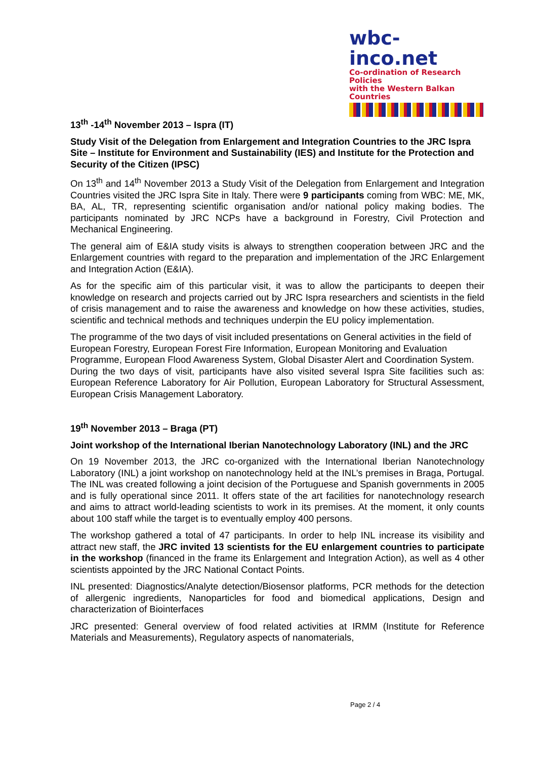wbc-inco.net
Co-ordination of Research Policies
with the Western Balkan Countries
13<sup>th</sup> -14<sup>th</sup> November 2013 – Ispra (IT)
Study Visit of the Delegation from Enlargement and Integration Countries to the JRC Ispra Site – Institute for Environment and Sustainability (IES) and Institute for the Protection and Security of the Citizen (IPSC)
On 13<sup>th</sup> and 14<sup>th</sup> November 2013 a Study Visit of the Delegation from Enlargement and Integration Countries visited the JRC Ispra Site in Italy. There were 9 participants coming from WBC: ME, MK, BA, AL, TR, representing scientific organisation and/or national policy making bodies. The participants nominated by JRC NCPs have a background in Forestry, Civil Protection and Mechanical Engineering.
The general aim of E&IA study visits is always to strengthen cooperation between JRC and the Enlargement countries with regard to the preparation and implementation of the JRC Enlargement and Integration Action (E&IA).
As for the specific aim of this particular visit, it was to allow the participants to deepen their knowledge on research and projects carried out by JRC Ispra researchers and scientists in the field of crisis management and to raise the awareness and knowledge on how these activities, studies, scientific and technical methods and techniques underpin the EU policy implementation.
The programme of the two days of visit included presentations on General activities in the field of European Forestry, European Forest Fire Information, European Monitoring and Evaluation Programme, European Flood Awareness System, Global Disaster Alert and Coordination System.
During the two days of visit, participants have also visited several Ispra Site facilities such as: European Reference Laboratory for Air Pollution, European Laboratory for Structural Assessment, European Crisis Management Laboratory.
19<sup>th</sup> November 2013 – Braga (PT)
Joint workshop of the International Iberian Nanotechnology Laboratory (INL) and the JRC
On 19 November 2013, the JRC co-organized with the International Iberian Nanotechnology Laboratory (INL) a joint workshop on nanotechnology held at the INL’s premises in Braga, Portugal. The INL was created following a joint decision of the Portuguese and Spanish governments in 2005 and is fully operational since 2011. It offers state of the art facilities for nanotechnology research and aims to attract world-leading scientists to work in its premises. At the moment, it only counts about 100 staff while the target is to eventually employ 400 persons.
The workshop gathered a total of 47 participants. In order to help INL increase its visibility and attract new staff, the JRC invited 13 scientists for the EU enlargement countries to participate in the workshop (financed in the frame its Enlargement and Integration Action), as well as 4 other scientists appointed by the JRC National Contact Points.
INL presented: Diagnostics/Analyte detection/Biosensor platforms, PCR methods for the detection of allergenic ingredients, Nanoparticles for food and biomedical applications, Design and characterization of Biointerfaces
JRC presented: General overview of food related activities at IRMM (Institute for Reference Materials and Measurements), Regulatory aspects of nanomaterials,
Page 2 / 4